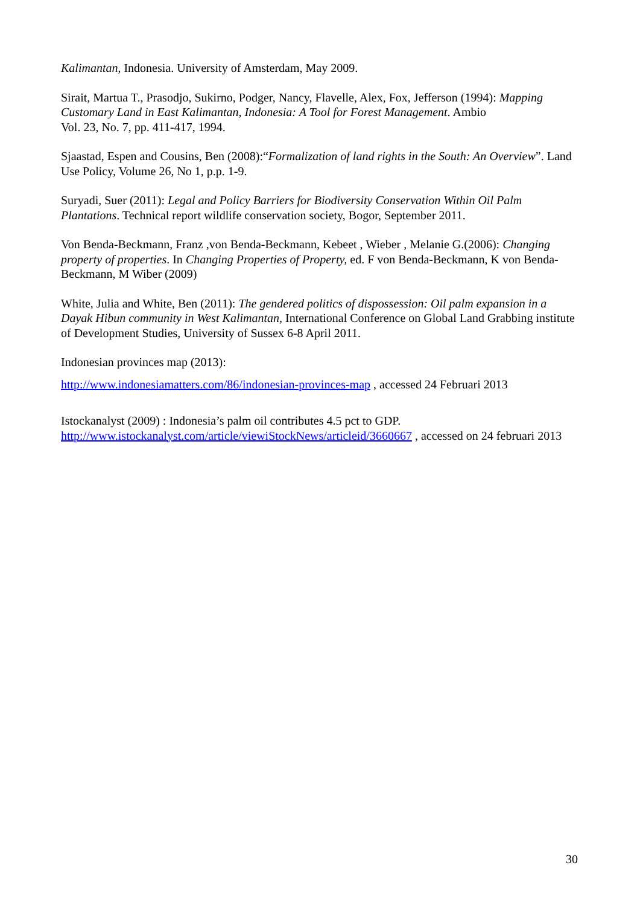Kalimantan, Indonesia. University of Amsterdam, May 2009.
Sirait, Martua T., Prasodjo, Sukirno, Podger, Nancy, Flavelle, Alex, Fox, Jefferson (1994): Mapping Customary Land in East Kalimantan, Indonesia: A Tool for Forest Management. Ambio
Vol. 23, No. 7, pp. 411-417, 1994.
Sjaastad, Espen and Cousins, Ben (2008):“Formalization of land rights in the South: An Overview”. Land Use Policy, Volume 26, No 1, p.p. 1-9.
Suryadi, Suer (2011): Legal and Policy Barriers for Biodiversity Conservation Within Oil Palm Plantations. Technical report wildlife conservation society, Bogor, September 2011.
Von Benda-Beckmann, Franz ,von Benda-Beckmann, Kebeet , Wieber , Melanie G.(2006): Changing property of properties. In Changing Properties of Property, ed. F von Benda-Beckmann, K von Benda-Beckmann, M Wiber (2009)
White, Julia and White, Ben (2011): The gendered politics of dispossession: Oil palm expansion in a Dayak Hibun community in West Kalimantan, International Conference on Global Land Grabbing institute of Development Studies, University of Sussex 6-8 April 2011.
Indonesian provinces map (2013):
http://www.indonesiamatters.com/86/indonesian-provinces-map , accessed 24 Februari 2013
Istockanalyst (2009) : Indonesia’s palm oil contributes 4.5 pct to GDP.
http://www.istockanalyst.com/article/viewiStockNews/articleid/3660667 , accessed on 24 februari 2013
30